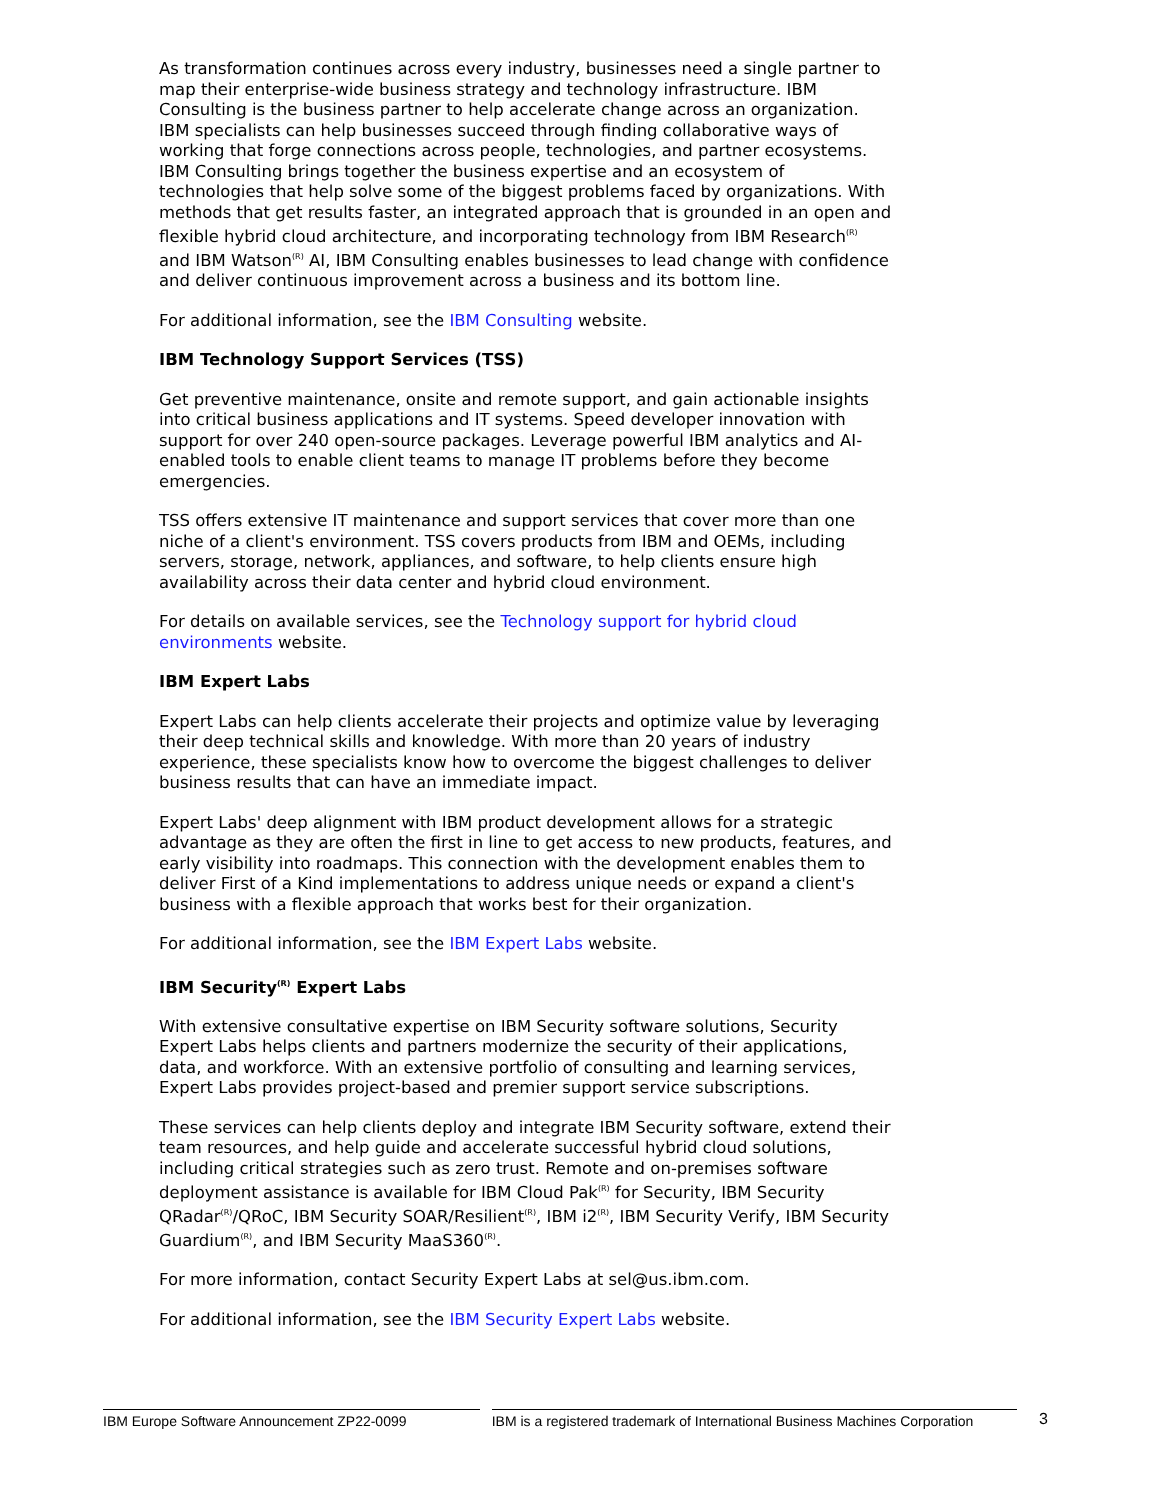As transformation continues across every industry, businesses need a single partner to map their enterprise-wide business strategy and technology infrastructure. IBM Consulting is the business partner to help accelerate change across an organization. IBM specialists can help businesses succeed through finding collaborative ways of working that forge connections across people, technologies, and partner ecosystems. IBM Consulting brings together the business expertise and an ecosystem of technologies that help solve some of the biggest problems faced by organizations. With methods that get results faster, an integrated approach that is grounded in an open and flexible hybrid cloud architecture, and incorporating technology from IBM Research<sup>(R)</sup> and IBM Watson<sup>(R)</sup> AI, IBM Consulting enables businesses to lead change with confidence and deliver continuous improvement across a business and its bottom line.
For additional information, see the IBM Consulting website.
IBM Technology Support Services (TSS)
Get preventive maintenance, onsite and remote support, and gain actionable insights into critical business applications and IT systems. Speed developer innovation with support for over 240 open-source packages. Leverage powerful IBM analytics and AI-enabled tools to enable client teams to manage IT problems before they become emergencies.
TSS offers extensive IT maintenance and support services that cover more than one niche of a client's environment. TSS covers products from IBM and OEMs, including servers, storage, network, appliances, and software, to help clients ensure high availability across their data center and hybrid cloud environment.
For details on available services, see the Technology support for hybrid cloud environments website.
IBM Expert Labs
Expert Labs can help clients accelerate their projects and optimize value by leveraging their deep technical skills and knowledge. With more than 20 years of industry experience, these specialists know how to overcome the biggest challenges to deliver business results that can have an immediate impact.
Expert Labs' deep alignment with IBM product development allows for a strategic advantage as they are often the first in line to get access to new products, features, and early visibility into roadmaps. This connection with the development enables them to deliver First of a Kind implementations to address unique needs or expand a client's business with a flexible approach that works best for their organization.
For additional information, see the IBM Expert Labs website.
IBM Security<sup>(R)</sup> Expert Labs
With extensive consultative expertise on IBM Security software solutions, Security Expert Labs helps clients and partners modernize the security of their applications, data, and workforce. With an extensive portfolio of consulting and learning services, Expert Labs provides project-based and premier support service subscriptions.
These services can help clients deploy and integrate IBM Security software, extend their team resources, and help guide and accelerate successful hybrid cloud solutions, including critical strategies such as zero trust. Remote and on-premises software deployment assistance is available for IBM Cloud Pak<sup>(R)</sup> for Security, IBM Security QRadar<sup>(R)</sup>/QRoC, IBM Security SOAR/Resilient<sup>(R)</sup>, IBM i2<sup>(R)</sup>, IBM Security Verify, IBM Security Guardium<sup>(R)</sup>, and IBM Security MaaS360<sup>(R)</sup>.
For more information, contact Security Expert Labs at sel@us.ibm.com.
For additional information, see the IBM Security Expert Labs website.
IBM Europe Software Announcement ZP22-0099 IBM is a registered trademark of International Business Machines Corporation
3